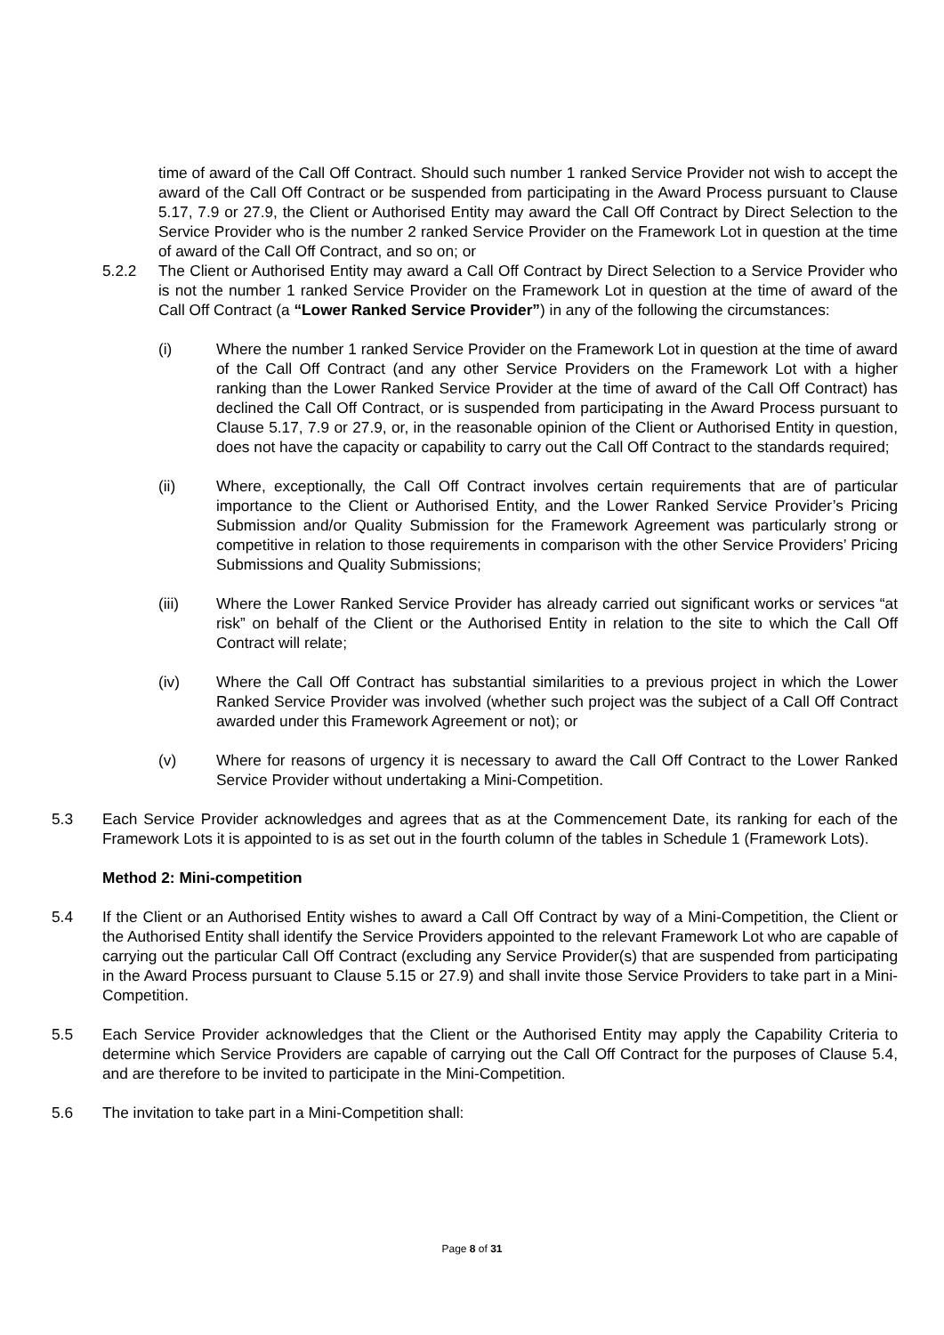time of award of the Call Off Contract. Should such number 1 ranked Service Provider not wish to accept the award of the Call Off Contract or be suspended from participating in the Award Process pursuant to Clause 5.17, 7.9 or 27.9, the Client or Authorised Entity may award the Call Off Contract by Direct Selection to the Service Provider who is the number 2 ranked Service Provider on the Framework Lot in question at the time of award of the Call Off Contract, and so on; or
5.2.2 The Client or Authorised Entity may award a Call Off Contract by Direct Selection to a Service Provider who is not the number 1 ranked Service Provider on the Framework Lot in question at the time of award of the Call Off Contract (a “Lower Ranked Service Provider”) in any of the following the circumstances:
(i) Where the number 1 ranked Service Provider on the Framework Lot in question at the time of award of the Call Off Contract (and any other Service Providers on the Framework Lot with a higher ranking than the Lower Ranked Service Provider at the time of award of the Call Off Contract) has declined the Call Off Contract, or is suspended from participating in the Award Process pursuant to Clause 5.17, 7.9 or 27.9, or, in the reasonable opinion of the Client or Authorised Entity in question, does not have the capacity or capability to carry out the Call Off Contract to the standards required;
(ii) Where, exceptionally, the Call Off Contract involves certain requirements that are of particular importance to the Client or Authorised Entity, and the Lower Ranked Service Provider’s Pricing Submission and/or Quality Submission for the Framework Agreement was particularly strong or competitive in relation to those requirements in comparison with the other Service Providers’ Pricing Submissions and Quality Submissions;
(iii) Where the Lower Ranked Service Provider has already carried out significant works or services “at risk” on behalf of the Client or the Authorised Entity in relation to the site to which the Call Off Contract will relate;
(iv) Where the Call Off Contract has substantial similarities to a previous project in which the Lower Ranked Service Provider was involved (whether such project was the subject of a Call Off Contract awarded under this Framework Agreement or not); or
(v) Where for reasons of urgency it is necessary to award the Call Off Contract to the Lower Ranked Service Provider without undertaking a Mini-Competition.
5.3 Each Service Provider acknowledges and agrees that as at the Commencement Date, its ranking for each of the Framework Lots it is appointed to is as set out in the fourth column of the tables in Schedule 1 (Framework Lots).
Method 2: Mini-competition
5.4 If the Client or an Authorised Entity wishes to award a Call Off Contract by way of a Mini-Competition, the Client or the Authorised Entity shall identify the Service Providers appointed to the relevant Framework Lot who are capable of carrying out the particular Call Off Contract (excluding any Service Provider(s) that are suspended from participating in the Award Process pursuant to Clause 5.15 or 27.9) and shall invite those Service Providers to take part in a Mini-Competition.
5.5 Each Service Provider acknowledges that the Client or the Authorised Entity may apply the Capability Criteria to determine which Service Providers are capable of carrying out the Call Off Contract for the purposes of Clause 5.4, and are therefore to be invited to participate in the Mini-Competition.
5.6 The invitation to take part in a Mini-Competition shall:
Page 8 of 31